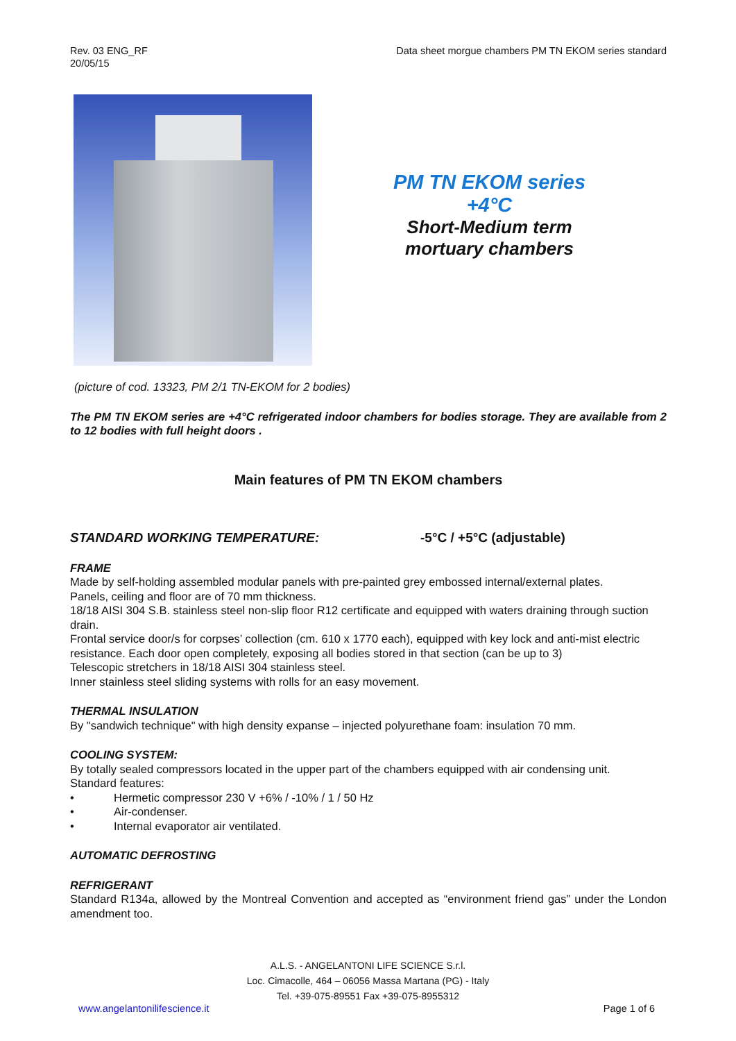Rev. 03 ENG_RF
20/05/15
Data sheet morgue chambers PM TN EKOM series standard
PM TN EKOM series
+4°C
Short-Medium term
mortuary chambers
(picture of cod. 13323, PM 2/1 TN-EKOM for 2 bodies)
The PM TN EKOM series are +4°C refrigerated indoor chambers for bodies storage. They are available from 2 to 12 bodies with full height doors .
Main features of PM TN EKOM chambers
STANDARD WORKING TEMPERATURE: -5°C / +5°C (adjustable)
FRAME
Made by self-holding assembled modular panels with pre-painted grey embossed internal/external plates.
Panels, ceiling and floor are of 70 mm thickness.
18/18 AISI 304 S.B. stainless steel non-slip floor R12 certificate and equipped with waters draining through suction drain.
Frontal service door/s for corpses’ collection (cm. 610 x 1770 each), equipped with key lock and anti-mist electric resistance. Each door open completely, exposing all bodies stored in that section (can be up to 3)
Telescopic stretchers in 18/18 AISI 304 stainless steel.
Inner stainless steel sliding systems with rolls for an easy movement.
THERMAL INSULATION
By "sandwich technique" with high density expanse – injected polyurethane foam: insulation 70 mm.
COOLING SYSTEM:
By totally sealed compressors located in the upper part of the chambers equipped with air condensing unit.
Standard features:
• Hermetic compressor 230 V +6% / -10% / 1 / 50 Hz
• Air-condenser.
• Internal evaporator air ventilated.
AUTOMATIC DEFROSTING
REFRIGERANT
Standard R134a, allowed by the Montreal Convention and accepted as “environment friend gas” under the London amendment too.
A.L.S. - ANGELANTONI LIFE SCIENCE S.r.l.
Loc. Cimacolle, 464 – 06056 Massa Martana (PG) - Italy
Tel. +39-075-89551 Fax +39-075-8955312
www.angelantonilifescience.it Page 1 of 6